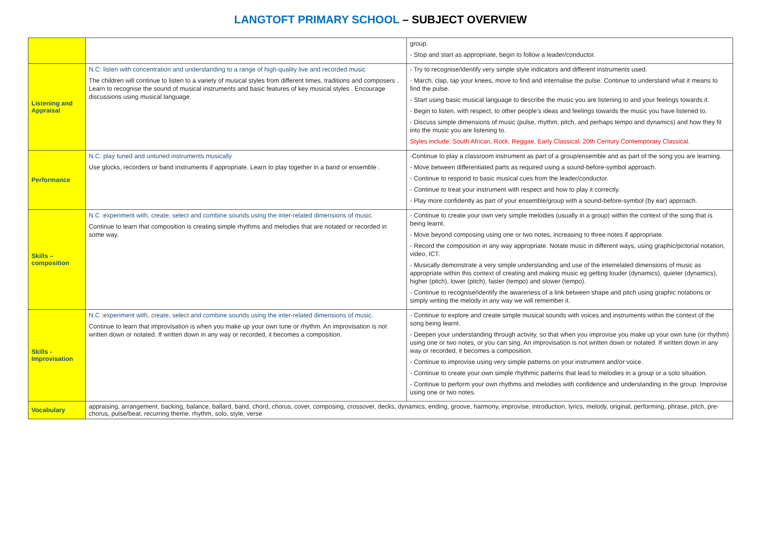LANGTOFT PRIMARY SCHOOL – SUBJECT OVERVIEW
| | | group. - Stop and start as appropriate, begin to follow a leader/conductor. |
| Listening and Appraisal | N.C: listen with concentration and understanding to a range of high-quality live and recorded music The children will continue to listen to a variety of musical styles from different times, traditions and composers . Learn to recognise the sound of musical instruments and basic features of key musical styles . Encourage discussions using musical language. | - Try to recognise/identify very simple style indicators and different instruments used. - March, clap, tap your knees, move to find and internalise the pulse. Continue to understand what it means to find the pulse. - Start using basic musical language to describe the music you are listening to and your feelings towards it. - Begin to listen, with respect, to other people’s ideas and feelings towards the music you have listened to. - Discuss simple dimensions of music (pulse, rhythm, pitch, and perhaps tempo and dynamics) and how they fit into the music you are listening to. Styles include: South African, Rock, Reggae, Early Classical, 20th Century Contemporary Classical. |
| Performance | N.C: play tuned and untuned instruments musically Use glocks, recorders or band instruments if appropriate. Learn to play together in a band or ensemble . | -Continue to play a classroom instrument as part of a group/ensemble and as part of the song you are learning. - Move between differentiated parts as required using a sound-before-symbol approach. - Continue to respond to basic musical cues from the leader/conductor. - Continue to treat your instrument with respect and how to play it correctly. - Play more confidently as part of your ensemble/group with a sound-before-symbol (by ear) approach. |
| Skills – composition | N.C :experiment with, create, select and combine sounds using the inter-related dimensions of music. Continue to learn that composition is creating simple rhythms and melodies that are notated or recorded in some way. | - Continue to create your own very simple melodies (usually in a group) within the context of the song that is being learnt. - Move beyond composing using one or two notes, increasing to three notes if appropriate. - Record the composition in any way appropriate. Notate music in different ways, using graphic/pictorial notation, video, ICT. - Musically demonstrate a very simple understanding and use of the interrelated dimensions of music as appropriate within this context of creating and making music eg getting louder (dynamics), quieter (dynamics), higher (pitch), lower (pitch), faster (tempo) and slower (tempo). - Continue to recognise/identify the awareness of a link between shape and pitch using graphic notations or simply writing the melody in any way we will remember it. |
| Skills - Improvisation | N.C :experiment with, create, select and combine sounds using the inter-related dimensions of music. Continue to learn that improvisation is when you make up your own tune or rhythm. An improvisation is not written down or notated. If written down in any way or recorded, it becomes a composition. | - Continue to explore and create simple musical sounds with voices and instruments within the context of the song being learnt. - Deepen your understanding through activity, so that when you improvise you make up your own tune (or rhythm) using one or two notes, or you can sing. An improvisation is not written down or notated. If written down in any way or recorded, it becomes a composition. - Continue to improvise using very simple patterns on your instrument and/or voice. - Continue to create your own simple rhythmic patterns that lead to melodies in a group or a solo situation. - Continue to perform your own rhythms and melodies with confidence and understanding in the group. Improvise using one or two notes. |
| Vocabulary | appraising, arrangement, backing, balance, ballard, band, chord, chorus, cover, composing, crossover, decks, dynamics, ending, groove, harmony, improvise, introduction, lyrics, melody, original, performing, phrase, pitch, pre-chorus, pulse/beat, recurring theme, rhythm, solo, style, verse | |